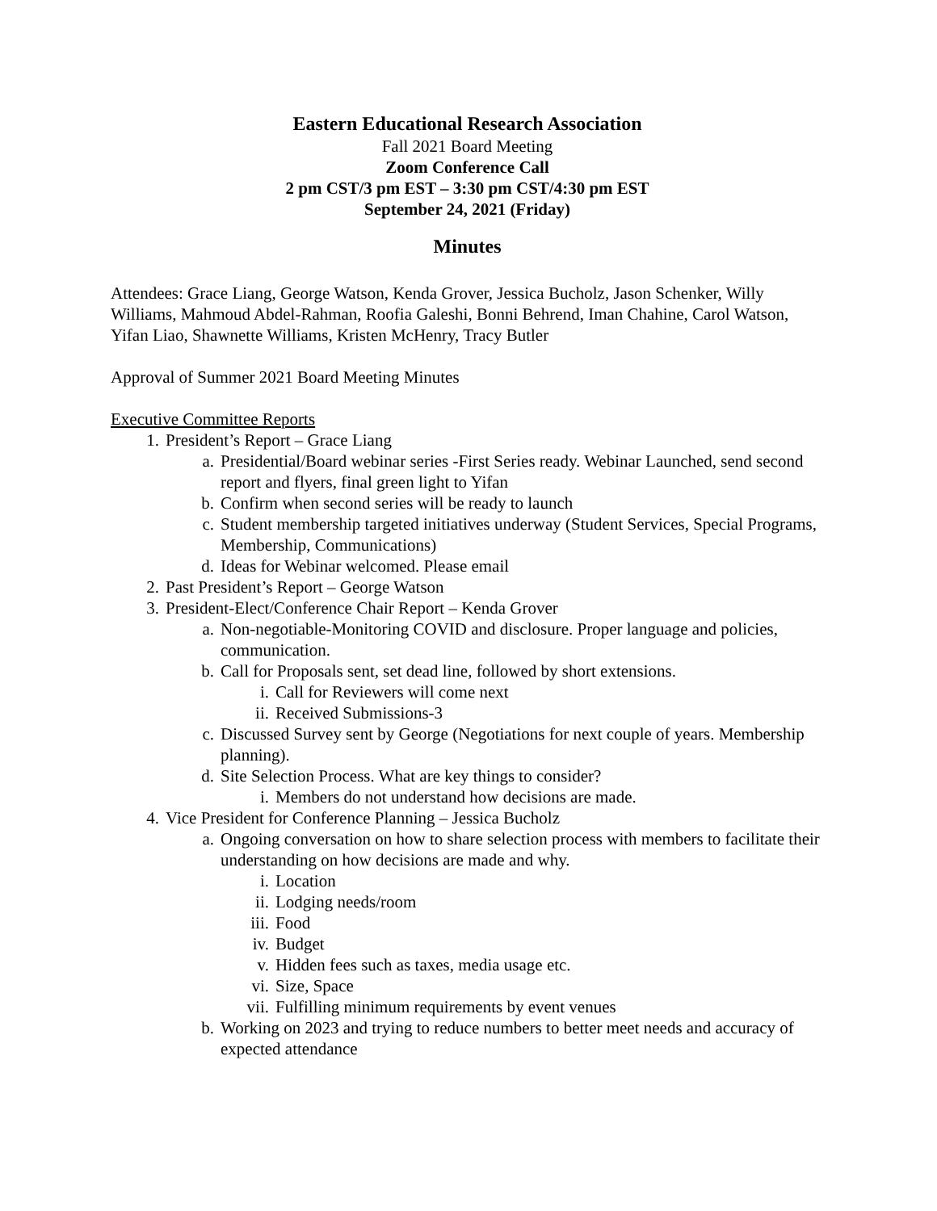Eastern Educational Research Association
Fall 2021 Board Meeting
Zoom Conference Call
2 pm CST/3 pm EST – 3:30 pm CST/4:30 pm EST
September 24, 2021 (Friday)
Minutes
Attendees: Grace Liang, George Watson, Kenda Grover, Jessica Bucholz, Jason Schenker, Willy Williams, Mahmoud Abdel-Rahman, Roofia Galeshi, Bonni Behrend, Iman Chahine, Carol Watson, Yifan Liao, Shawnette Williams, Kristen McHenry, Tracy Butler
Approval of Summer 2021 Board Meeting Minutes
Executive Committee Reports
1. President’s Report – Grace Liang
a. Presidential/Board webinar series -First Series ready. Webinar Launched, send second report and flyers, final green light to Yifan
b. Confirm when second series will be ready to launch
c. Student membership targeted initiatives underway (Student Services, Special Programs, Membership, Communications)
d. Ideas for Webinar welcomed. Please email
2. Past President’s Report – George Watson
3. President-Elect/Conference Chair Report – Kenda Grover
a. Non-negotiable-Monitoring COVID and disclosure. Proper language and policies, communication.
b. Call for Proposals sent, set dead line, followed by short extensions.
i. Call for Reviewers will come next
ii. Received Submissions-3
c. Discussed Survey sent by George (Negotiations for next couple of years. Membership planning).
d. Site Selection Process. What are key things to consider?
i. Members do not understand how decisions are made.
4. Vice President for Conference Planning – Jessica Bucholz
a. Ongoing conversation on how to share selection process with members to facilitate their understanding on how decisions are made and why.
i. Location
ii. Lodging needs/room
iii. Food
iv. Budget
v. Hidden fees such as taxes, media usage etc.
vi. Size, Space
vii. Fulfilling minimum requirements by event venues
b. Working on 2023 and trying to reduce numbers to better meet needs and accuracy of expected attendance